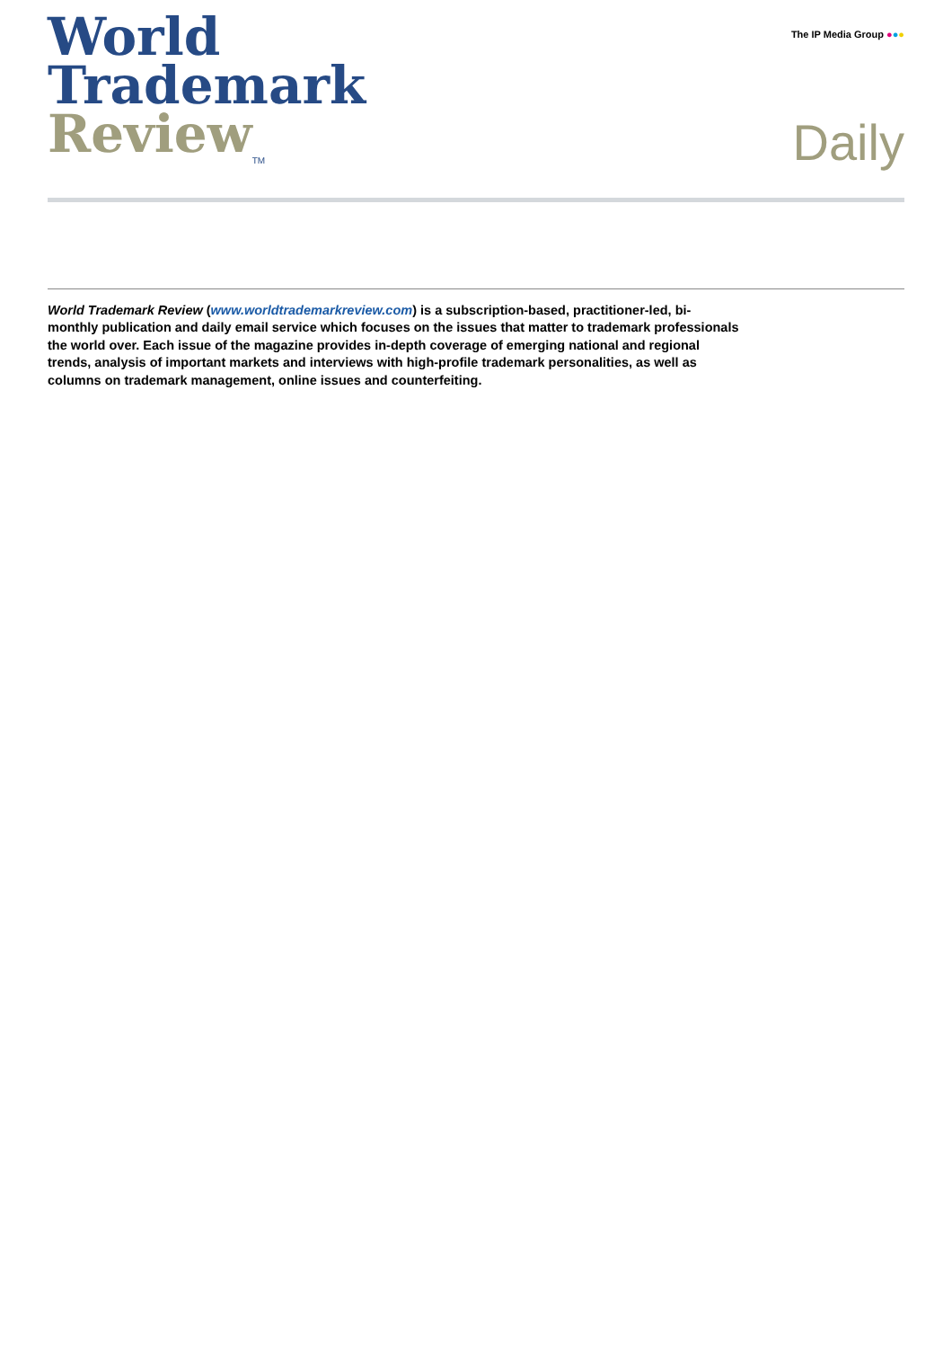World
Trademark
Review<sub>TM</sub>
The IP Media Group ●●●
Daily
World Trademark Review (www.worldtrademarkreview.com) is a subscription-based, practitioner-led, bi-monthly publication and daily email service which focuses on the issues that matter to trademark professionals the world over. Each issue of the magazine provides in-depth coverage of emerging national and regional trends, analysis of important markets and interviews with high-profile trademark personalities, as well as columns on trademark management, online issues and counterfeiting.